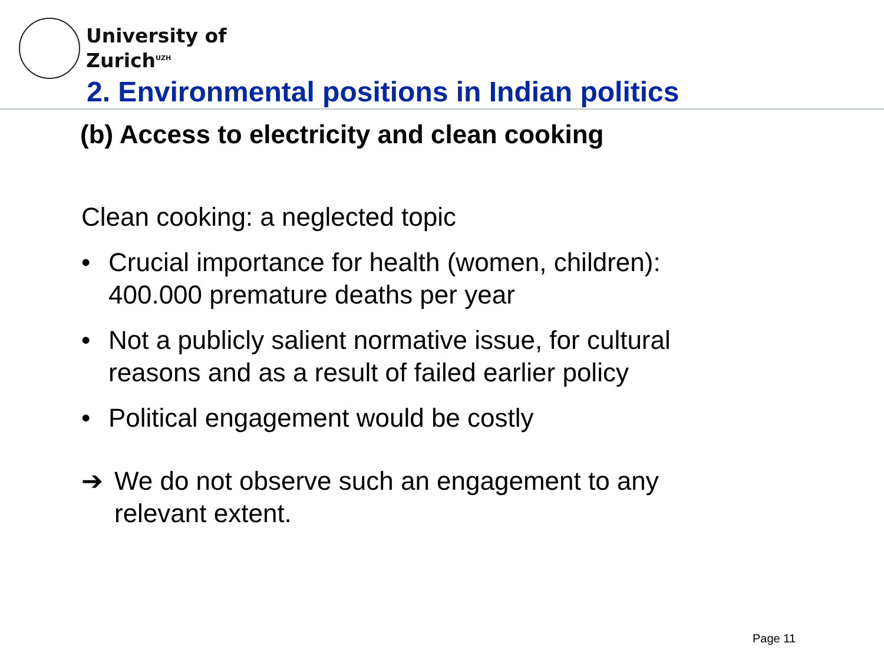University of
Zurich<sup>UZH</sup>
2. Environmental positions in Indian politics
(b) Access to electricity and clean cooking
Clean cooking: a neglected topic
• Crucial importance for health (women, children): 400.000 premature deaths per year
• Not a publicly salient normative issue, for cultural reasons and as a result of failed earlier policy
• Political engagement would be costly
➔ We do not observe such an engagement to any relevant extent.
Page 11